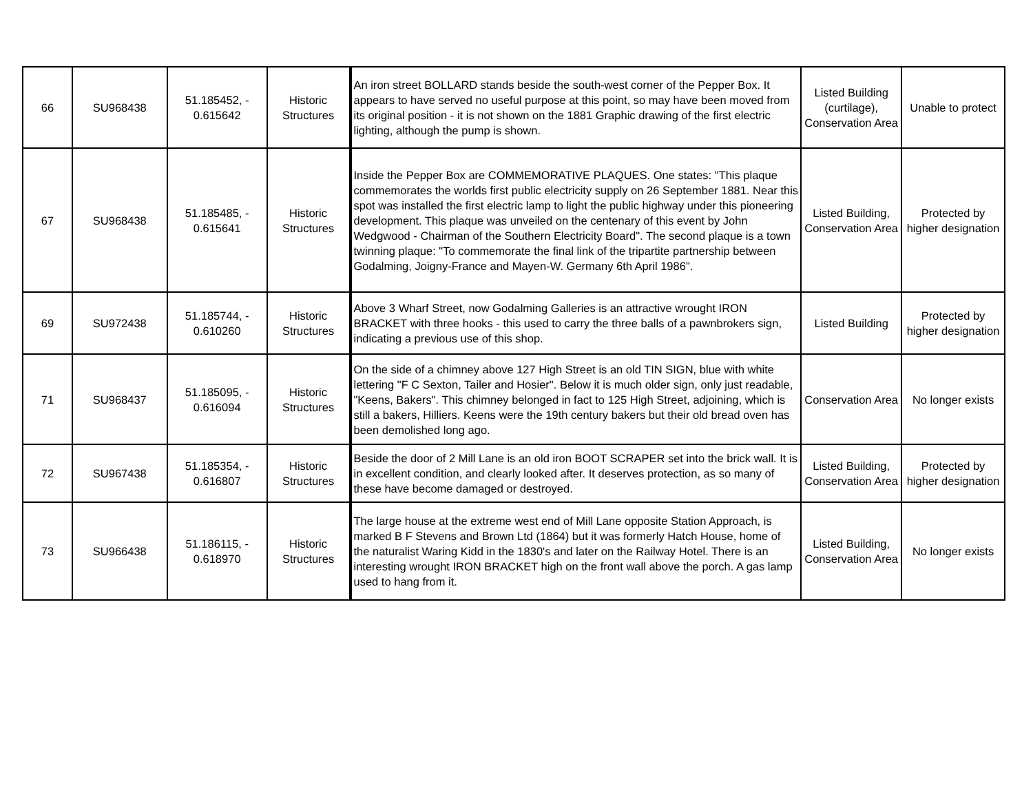| 66 | SU968438 | 51.185452, - 0.615642 | Historic Structures | An iron street BOLLARD stands beside the south-west corner of the Pepper Box. It appears to have served no useful purpose at this point, so may have been moved from its original position - it is not shown on the 1881 Graphic drawing of the first electric lighting, although the pump is shown. | Listed Building (curtilage), Conservation Area | Unable to protect |
| 67 | SU968438 | 51.185485, - 0.615641 | Historic Structures | Inside the Pepper Box are COMMEMORATIVE PLAQUES. One states: "This plaque commemorates the worlds first public electricity supply on 26 September 1881. Near this spot was installed the first electric lamp to light the public highway under this pioneering development. This plaque was unveiled on the centenary of this event by John Wedgwood - Chairman of the Southern Electricity Board". The second plaque is a town twinning plaque: "To commemorate the final link of the tripartite partnership between Godalming, Joigny-France and Mayen-W. Germany 6th April 1986". | Listed Building, Conservation Area | Protected by higher designation |
| 69 | SU972438 | 51.185744, - 0.610260 | Historic Structures | Above 3 Wharf Street, now Godalming Galleries is an attractive wrought IRON BRACKET with three hooks - this used to carry the three balls of a pawnbrokers sign, indicating a previous use of this shop. | Listed Building | Protected by higher designation |
| 71 | SU968437 | 51.185095, - 0.616094 | Historic Structures | On the side of a chimney above 127 High Street is an old TIN SIGN, blue with white lettering "F C Sexton, Tailer and Hosier". Below it is much older sign, only just readable, "Keens, Bakers". This chimney belonged in fact to 125 High Street, adjoining, which is still a bakers, Hilliers. Keens were the 19th century bakers but their old bread oven has been demolished long ago. | Conservation Area | No longer exists |
| 72 | SU967438 | 51.185354, - 0.616807 | Historic Structures | Beside the door of 2 Mill Lane is an old iron BOOT SCRAPER set into the brick wall. It is in excellent condition, and clearly looked after. It deserves protection, as so many of these have become damaged or destroyed. | Listed Building, Conservation Area | Protected by higher designation |
| 73 | SU966438 | 51.186115, - 0.618970 | Historic Structures | The large house at the extreme west end of Mill Lane opposite Station Approach, is marked B F Stevens and Brown Ltd (1864) but it was formerly Hatch House, home of the naturalist Waring Kidd in the 1830's and later on the Railway Hotel. There is an interesting wrought IRON BRACKET high on the front wall above the porch. A gas lamp used to hang from it. | Listed Building, Conservation Area | No longer exists |